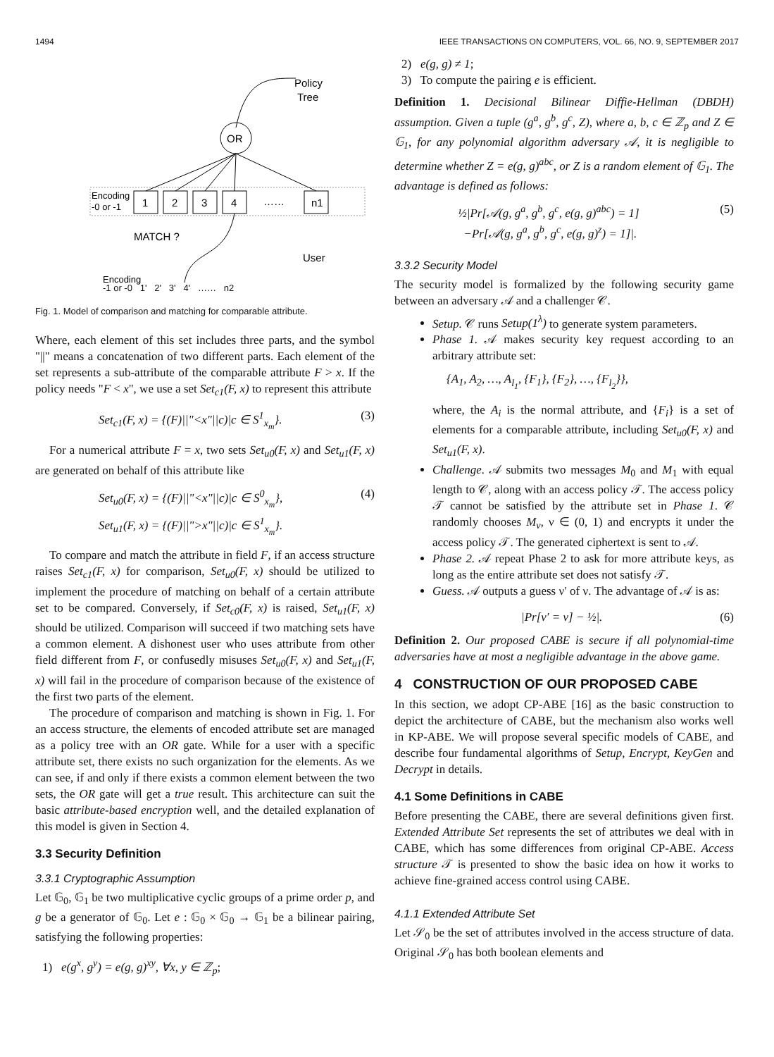1494 IEEE TRANSACTIONS ON COMPUTERS, VOL. 66, NO. 9, SEPTEMBER 2017
Policy
Tree
OR
Encoding
-0 or -1
1
2
3
4
……
n1
MATCH ?
User
Encoding
-1 or -0 1' 2' 3' 4' …… n2
Fig. 1. Model of comparison and matching for comparable attribute.
Where, each element of this set includes three parts, and the symbol "||" means a concatenation of two different parts. Each element of the set represents a sub-attribute of the comparable attribute F > x. If the policy needs "F < x", we use a set Set<sub>c1</sub>(F, x) to represent this attribute
Set<sub>c1</sub>(F, x) = {(F)||"<x"||c)|c ∈ S<sup>1</sup><sub>x<sub>m</sub></sub>}. (3)
For a numerical attribute F = x, two sets Set<sub>u0</sub>(F, x) and Set<sub>u1</sub>(F, x) are generated on behalf of this attribute like
Set<sub>u0</sub>(F, x) = {(F)||"<x"||c)|c ∈ S<sup>0</sup><sub>x<sub>m</sub></sub>},
Set<sub>u1</sub>(F, x) = {(F)||">x"||c)|c ∈ S<sup>1</sup><sub>x<sub>m</sub></sub>}. (4)
To compare and match the attribute in field F, if an access structure raises Set<sub>c1</sub>(F, x) for comparison, Set<sub>u0</sub>(F, x) should be utilized to implement the procedure of matching on behalf of a certain attribute set to be compared. Conversely, if Set<sub>c0</sub>(F, x) is raised, Set<sub>u1</sub>(F, x) should be utilized. Comparison will succeed if two matching sets have a common element. A dishonest user who uses attribute from other field different from F, or confusedly misuses Set<sub>u0</sub>(F, x) and Set<sub>u1</sub>(F, x) will fail in the procedure of comparison because of the existence of the first two parts of the element.
The procedure of comparison and matching is shown in Fig. 1. For an access structure, the elements of encoded attribute set are managed as a policy tree with an OR gate. While for a user with a specific attribute set, there exists no such organization for the elements. As we can see, if and only if there exists a common element between the two sets, the OR gate will get a true result. This architecture can suit the basic attribute-based encryption well, and the detailed explanation of this model is given in Section 4.
3.3 Security Definition
3.3.1 Cryptographic Assumption
Let 𝔾<sub>0</sub>, 𝔾<sub>1</sub> be two multiplicative cyclic groups of a prime order p, and g be a generator of 𝔾<sub>0</sub>. Let e : 𝔾<sub>0</sub> × 𝔾<sub>0</sub> → 𝔾<sub>1</sub> be a bilinear pairing, satisfying the following properties:
1) e(g<sup>x</sup>, g<sup>y</sup>) = e(g, g)<sup>xy</sup>, ∀x, y ∈ ℤ<sub>p</sub>;
2) e(g, g) ≠ 1;
3) To compute the pairing e is efficient.
Definition 1. Decisional Bilinear Diffie-Hellman (DBDH) assumption. Given a tuple (g<sup>a</sup>, g<sup>b</sup>, g<sup>c</sup>, Z), where a, b, c ∈ ℤ<sub>p</sub> and Z ∈ 𝔾<sub>1</sub>, for any polynomial algorithm adversary 𝒜, it is negligible to determine whether Z = e(g, g)<sup>abc</sup>, or Z is a random element of 𝔾<sub>1</sub>. The advantage is defined as follows:
½|Pr[𝒜(g, g<sup>a</sup>, g<sup>b</sup>, g<sup>c</sup>, e(g, g)<sup>abc</sup>) = 1]
−Pr[𝒜(g, g<sup>a</sup>, g<sup>b</sup>, g<sup>c</sup>, e(g, g)<sup>z</sup>) = 1]|. (5)
3.3.2 Security Model
The security model is formalized by the following security game between an adversary 𝒜 and a challenger 𝒞.
Setup. 𝒞 runs Setup(1<sup>λ</sup>) to generate system parameters.
Phase 1. 𝒜 makes security key request according to an arbitrary attribute set:
{A<sub>1</sub>, A<sub>2</sub>, …, A<sub>l<sub>1</sub></sub>, {F<sub>1</sub>}, {F<sub>2</sub>}, …, {F<sub>l<sub>2</sub></sub>}},
where, the A<sub>i</sub> is the normal attribute, and {F<sub>i</sub>} is a set of elements for a comparable attribute, including Set<sub>u0</sub>(F, x) and Set<sub>u1</sub>(F, x).
Challenge. 𝒜 submits two messages M<sub>0</sub> and M<sub>1</sub> with equal length to 𝒞, along with an access policy 𝒯. The access policy 𝒯 cannot be satisfied by the attribute set in Phase 1. 𝒞 randomly chooses M<sub>ν</sub>, ν ∈ (0, 1) and encrypts it under the access policy 𝒯. The generated ciphertext is sent to 𝒜.
Phase 2. 𝒜 repeat Phase 2 to ask for more attribute keys, as long as the entire attribute set does not satisfy 𝒯.
Guess. 𝒜 outputs a guess ν′ of ν. The advantage of 𝒜 is as:
|Pr[ν′ = ν] − ½|. (6)
Definition 2. Our proposed CABE is secure if all polynomial-time adversaries have at most a negligible advantage in the above game.
4 CONSTRUCTION OF OUR PROPOSED CABE
In this section, we adopt CP-ABE [16] as the basic construction to depict the architecture of CABE, but the mechanism also works well in KP-ABE. We will propose several specific models of CABE, and describe four fundamental algorithms of Setup, Encrypt, KeyGen and Decrypt in details.
4.1 Some Definitions in CABE
Before presenting the CABE, there are several definitions given first. Extended Attribute Set represents the set of attributes we deal with in CABE, which has some differences from original CP-ABE. Access structure 𝒯 is presented to show the basic idea on how it works to achieve fine-grained access control using CABE.
4.1.1 Extended Attribute Set
Let 𝒮<sub>0</sub> be the set of attributes involved in the access structure of data. Original 𝒮<sub>0</sub> has both boolean elements and